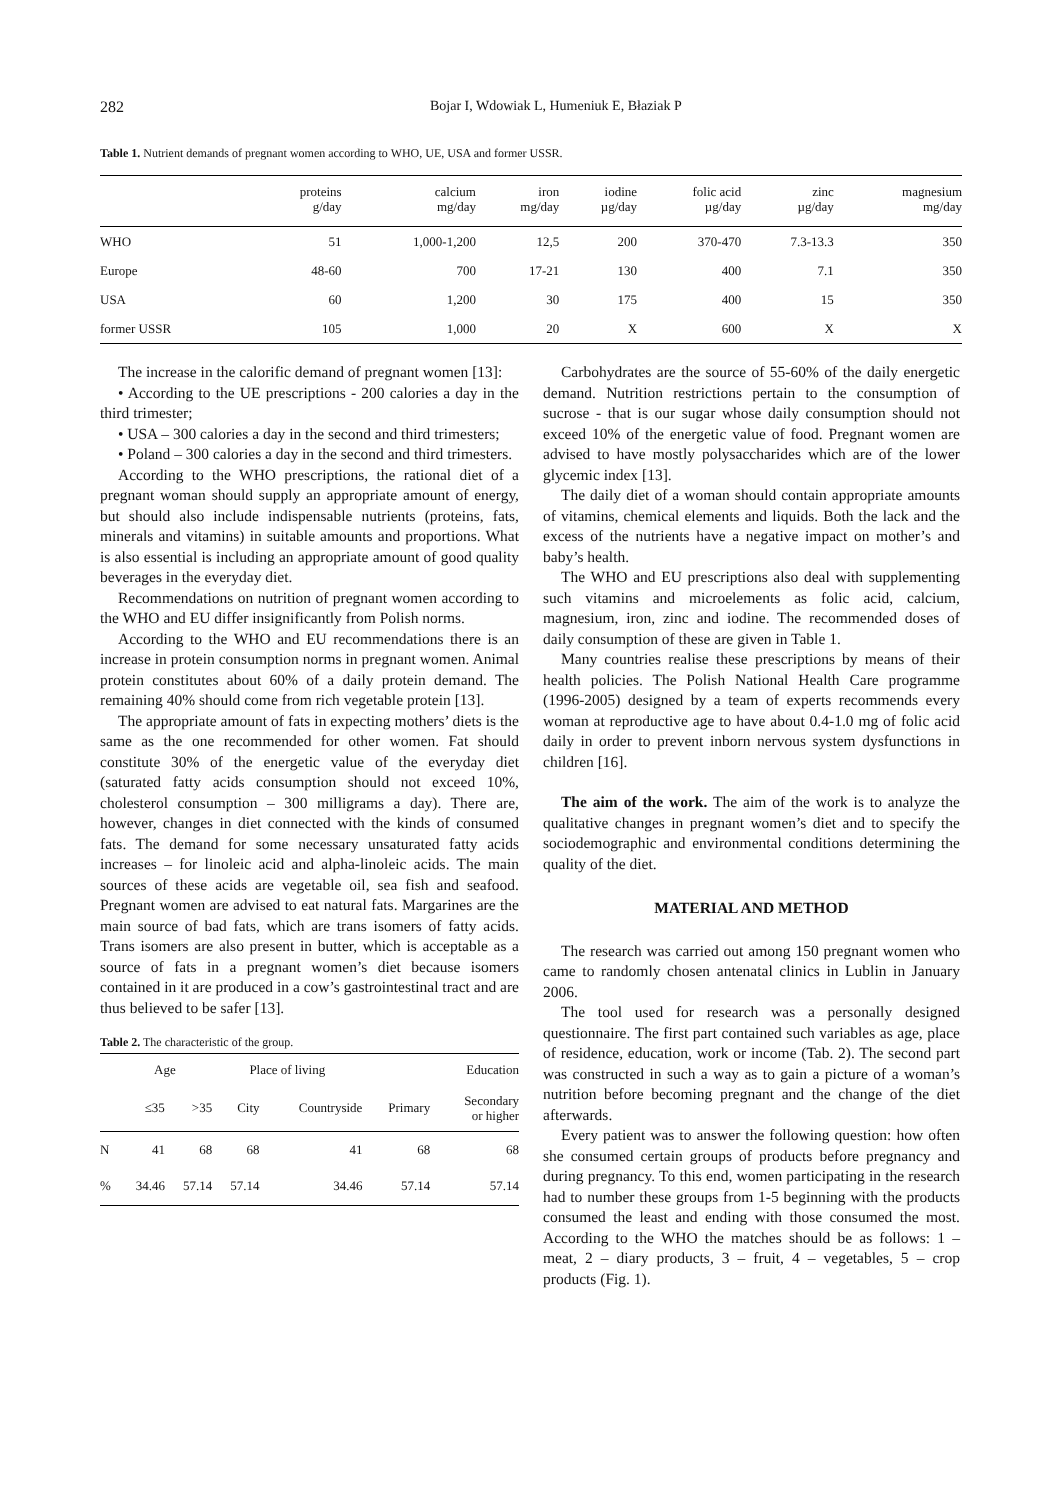282 Bojar I, Wdowiak L, Humeniuk E, Błaziak P
Table 1. Nutrient demands of pregnant women according to WHO, UE, USA and former USSR.
| | proteins g/day | calcium mg/day | iron mg/day | iodine µg/day | folic acid µg/day | zinc µg/day | magnesium mg/day |
| --- | --- | --- | --- | --- | --- | --- | --- |
| WHO | 51 | 1,000-1,200 | 12,5 | 200 | 370-470 | 7.3-13.3 | 350 |
| Europe | 48-60 | 700 | 17-21 | 130 | 400 | 7.1 | 350 |
| USA | 60 | 1,200 | 30 | 175 | 400 | 15 | 350 |
| former USSR | 105 | 1,000 | 20 | X | 600 | X | X |
The increase in the calorific demand of pregnant women [13]:
• According to the UE prescriptions - 200 calories a day in the third trimester;
• USA – 300 calories a day in the second and third trimesters;
• Poland – 300 calories a day in the second and third trimesters.
According to the WHO prescriptions, the rational diet of a pregnant woman should supply an appropriate amount of energy, but should also include indispensable nutrients (proteins, fats, minerals and vitamins) in suitable amounts and proportions. What is also essential is including an appropriate amount of good quality beverages in the everyday diet.
Recommendations on nutrition of pregnant women according to the WHO and EU differ insignificantly from Polish norms.
According to the WHO and EU recommendations there is an increase in protein consumption norms in pregnant women. Animal protein constitutes about 60% of a daily protein demand. The remaining 40% should come from rich vegetable protein [13].
The appropriate amount of fats in expecting mothers’ diets is the same as the one recommended for other women. Fat should constitute 30% of the energetic value of the everyday diet (saturated fatty acids consumption should not exceed 10%, cholesterol consumption – 300 milligrams a day). There are, however, changes in diet connected with the kinds of consumed fats. The demand for some necessary unsaturated fatty acids increases – for linoleic acid and alpha-linoleic acids. The main sources of these acids are vegetable oil, sea fish and seafood. Pregnant women are advised to eat natural fats. Margarines are the main source of bad fats, which are trans isomers of fatty acids. Trans isomers are also present in butter, which is acceptable as a source of fats in a pregnant women’s diet because isomers contained in it are produced in a cow’s gastrointestinal tract and are thus believed to be safer [13].
Table 2. The characteristic of the group.
| | Age | | Place of living | | Education | |
| --- | --- | --- | --- | --- | --- | --- |
| | ≤35 | >35 | City | Countryside | Primary | Secondary or higher |
| N | 41 | 68 | 68 | 41 | 68 | 68 |
| % | 34.46 | 57.14 | 57.14 | 34.46 | 57.14 | 57.14 |
Carbohydrates are the source of 55-60% of the daily energetic demand. Nutrition restrictions pertain to the consumption of sucrose - that is our sugar whose daily consumption should not exceed 10% of the energetic value of food. Pregnant women are advised to have mostly polysaccharides which are of the lower glycemic index [13].
The daily diet of a woman should contain appropriate amounts of vitamins, chemical elements and liquids. Both the lack and the excess of the nutrients have a negative impact on mother’s and baby’s health.
The WHO and EU prescriptions also deal with supplementing such vitamins and microelements as folic acid, calcium, magnesium, iron, zinc and iodine. The recommended doses of daily consumption of these are given in Table 1.
Many countries realise these prescriptions by means of their health policies. The Polish National Health Care programme (1996-2005) designed by a team of experts recommends every woman at reproductive age to have about 0.4-1.0 mg of folic acid daily in order to prevent inborn nervous system dysfunctions in children [16].
The aim of the work. The aim of the work is to analyze the qualitative changes in pregnant women’s diet and to specify the sociodemographic and environmental conditions determining the quality of the diet.
MATERIAL AND METHOD
The research was carried out among 150 pregnant women who came to randomly chosen antenatal clinics in Lublin in January 2006.
The tool used for research was a personally designed questionnaire. The first part contained such variables as age, place of residence, education, work or income (Tab. 2). The second part was constructed in such a way as to gain a picture of a woman’s nutrition before becoming pregnant and the change of the diet afterwards.
Every patient was to answer the following question: how often she consumed certain groups of products before pregnancy and during pregnancy. To this end, women participating in the research had to number these groups from 1-5 beginning with the products consumed the least and ending with those consumed the most. According to the WHO the matches should be as follows: 1 – meat, 2 – diary products, 3 – fruit, 4 – vegetables, 5 – crop products (Fig. 1).